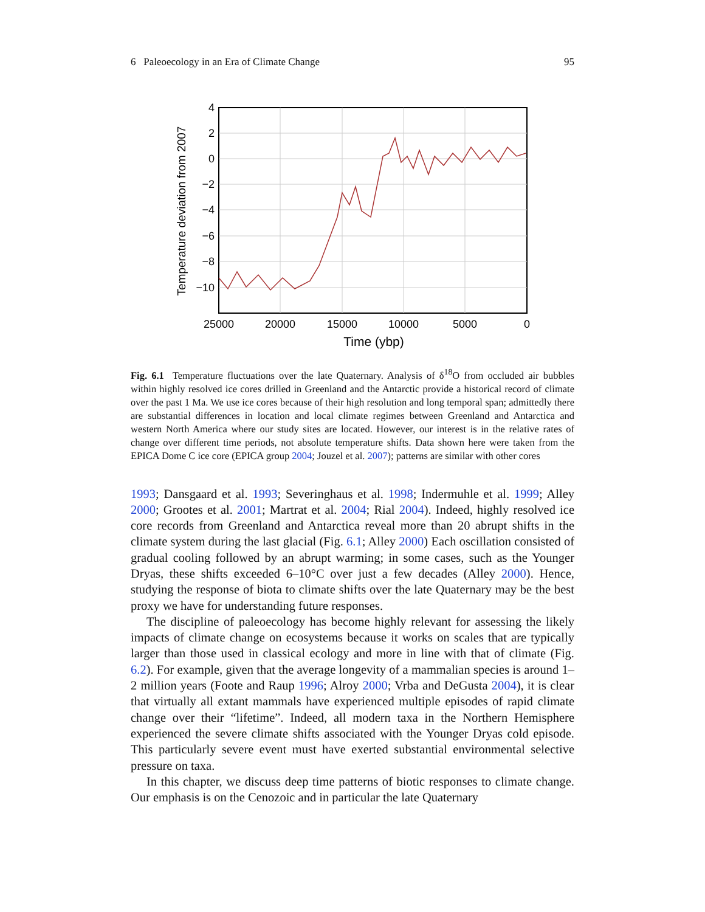6 Paleoecology in an Era of Climate Change 95
4
2
0
−2
−4
−6
−8
−10
25000
20000
15000
10000
5000
0
Time (ybp)
Temperature deviation from 2007
Fig. 6.1 Temperature fluctuations over the late Quaternary. Analysis of δ<sup>18</sup>O from occluded air bubbles within highly resolved ice cores drilled in Greenland and the Antarctic provide a historical record of climate over the past 1 Ma. We use ice cores because of their high resolution and long temporal span; admittedly there are substantial differences in location and local climate regimes between Greenland and Antarctica and western North America where our study sites are located. However, our interest is in the relative rates of change over different time periods, not absolute temperature shifts. Data shown here were taken from the EPICA Dome C ice core (EPICA group 2004; Jouzel et al. 2007); patterns are similar with other cores
1993; Dansgaard et al. 1993; Severinghaus et al. 1998; Indermuhle et al. 1999; Alley 2000; Grootes et al. 2001; Martrat et al. 2004; Rial 2004). Indeed, highly resolved ice core records from Greenland and Antarctica reveal more than 20 abrupt shifts in the climate system during the last glacial (Fig. 6.1; Alley 2000) Each oscillation consisted of gradual cooling followed by an abrupt warming; in some cases, such as the Younger Dryas, these shifts exceeded 6–10°C over just a few decades (Alley 2000). Hence, studying the response of biota to climate shifts over the late Quaternary may be the best proxy we have for understanding future responses.
The discipline of paleoecology has become highly relevant for assessing the likely impacts of climate change on ecosystems because it works on scales that are typically larger than those used in classical ecology and more in line with that of climate (Fig. 6.2). For example, given that the average longevity of a mammalian species is around 1–2 million years (Foote and Raup 1996; Alroy 2000; Vrba and DeGusta 2004), it is clear that virtually all extant mammals have experienced multiple episodes of rapid climate change over their “lifetime”. Indeed, all modern taxa in the Northern Hemisphere experienced the severe climate shifts associated with the Younger Dryas cold episode. This particularly severe event must have exerted substantial environmental selective pressure on taxa.
In this chapter, we discuss deep time patterns of biotic responses to climate change. Our emphasis is on the Cenozoic and in particular the late Quaternary